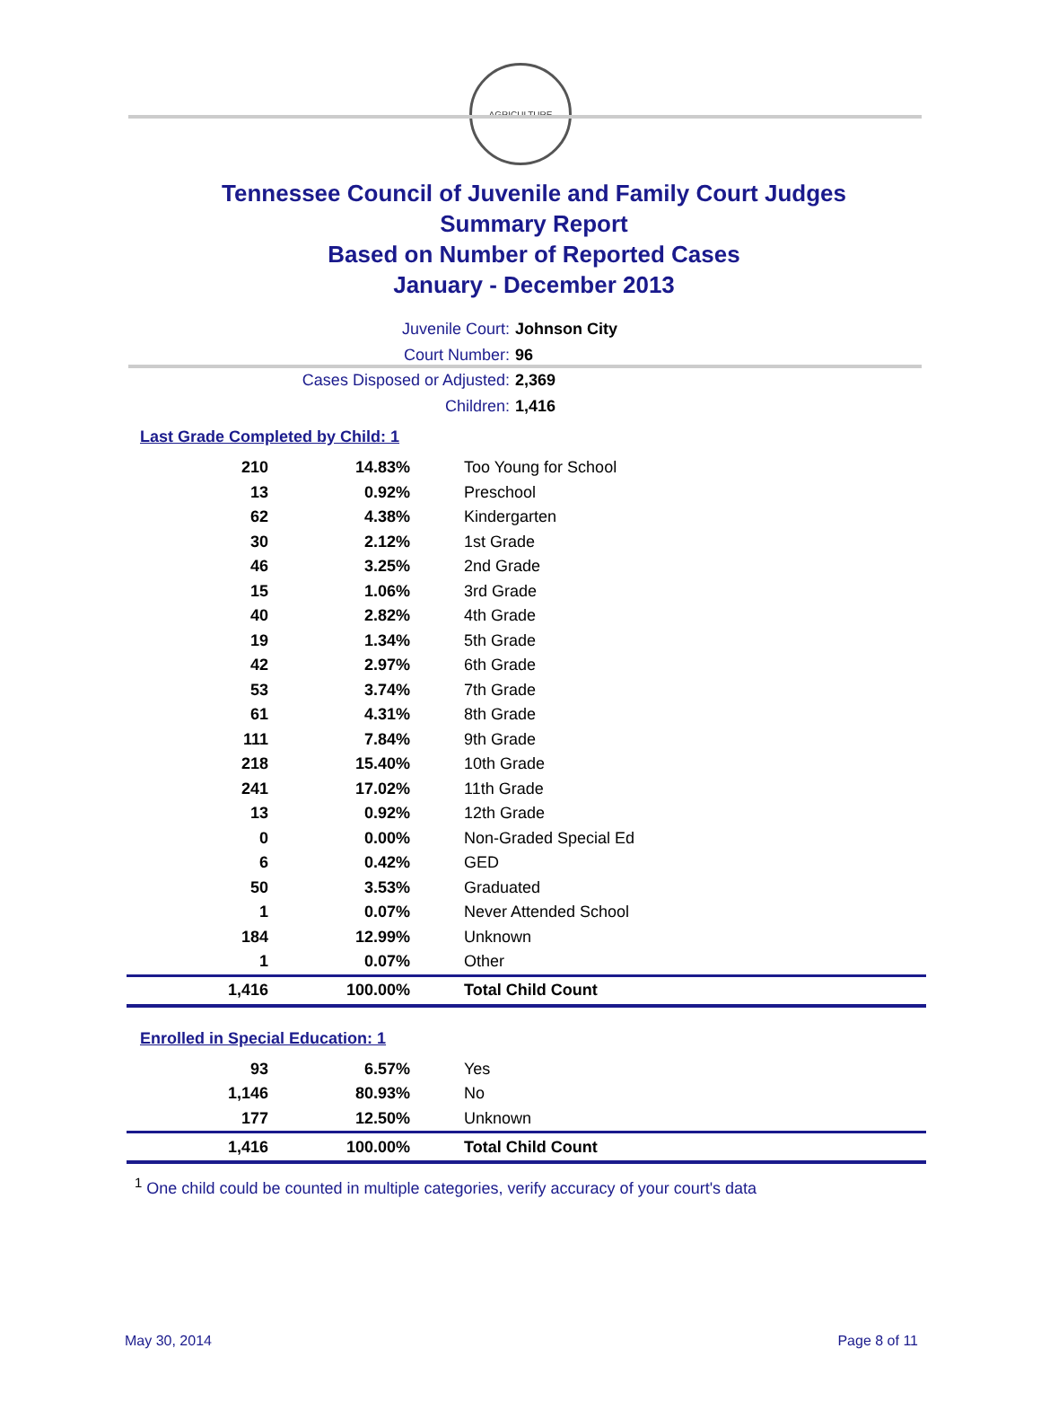AGRICULTURE
Tennessee Council of Juvenile and Family Court Judges
Summary Report
Based on Number of Reported Cases
January - December 2013
Juvenile Court: Johnson City
Court Number: 96
Cases Disposed or Adjusted: 2,369
Children: 1,416
Last Grade Completed by Child: 1
| 210 | 14.83% | Too Young for School |
| 13 | 0.92% | Preschool |
| 62 | 4.38% | Kindergarten |
| 30 | 2.12% | 1st Grade |
| 46 | 3.25% | 2nd Grade |
| 15 | 1.06% | 3rd Grade |
| 40 | 2.82% | 4th Grade |
| 19 | 1.34% | 5th Grade |
| 42 | 2.97% | 6th Grade |
| 53 | 3.74% | 7th Grade |
| 61 | 4.31% | 8th Grade |
| 111 | 7.84% | 9th Grade |
| 218 | 15.40% | 10th Grade |
| 241 | 17.02% | 11th Grade |
| 13 | 0.92% | 12th Grade |
| 0 | 0.00% | Non-Graded Special Ed |
| 6 | 0.42% | GED |
| 50 | 3.53% | Graduated |
| 1 | 0.07% | Never Attended School |
| 184 | 12.99% | Unknown |
| 1 | 0.07% | Other |
| 1,416 | 100.00% | Total Child Count |
Enrolled in Special Education: 1
| 93 | 6.57% | Yes |
| 1,146 | 80.93% | No |
| 177 | 12.50% | Unknown |
| 1,416 | 100.00% | Total Child Count |
<sup>1</sup> One child could be counted in multiple categories, verify accuracy of your court's data
May 30, 2014 Page 8 of 11